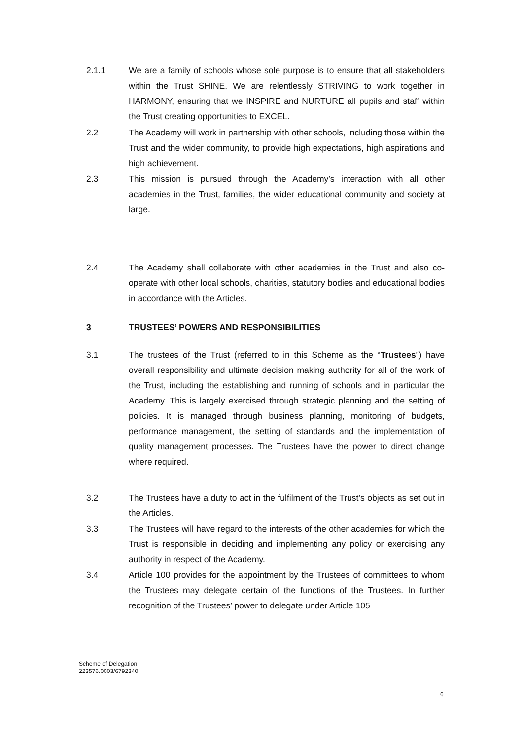2.1.1 We are a family of schools whose sole purpose is to ensure that all stakeholders within the Trust SHINE. We are relentlessly STRIVING to work together in HARMONY, ensuring that we INSPIRE and NURTURE all pupils and staff within the Trust creating opportunities to EXCEL.
2.2 The Academy will work in partnership with other schools, including those within the Trust and the wider community, to provide high expectations, high aspirations and high achievement.
2.3 This mission is pursued through the Academy’s interaction with all other academies in the Trust, families, the wider educational community and society at large.
2.4 The Academy shall collaborate with other academies in the Trust and also co-operate with other local schools, charities, statutory bodies and educational bodies in accordance with the Articles.
3 TRUSTEES’ POWERS AND RESPONSIBILITIES
3.1 The trustees of the Trust (referred to in this Scheme as the “Trustees”) have overall responsibility and ultimate decision making authority for all of the work of the Trust, including the establishing and running of schools and in particular the Academy. This is largely exercised through strategic planning and the setting of policies. It is managed through business planning, monitoring of budgets, performance management, the setting of standards and the implementation of quality management processes. The Trustees have the power to direct change where required.
3.2 The Trustees have a duty to act in the fulfilment of the Trust’s objects as set out in the Articles.
3.3 The Trustees will have regard to the interests of the other academies for which the Trust is responsible in deciding and implementing any policy or exercising any authority in respect of the Academy.
3.4 Article 100 provides for the appointment by the Trustees of committees to whom the Trustees may delegate certain of the functions of the Trustees. In further recognition of the Trustees’ power to delegate under Article 105
Scheme of Delegation
223576.0003/6792340
6